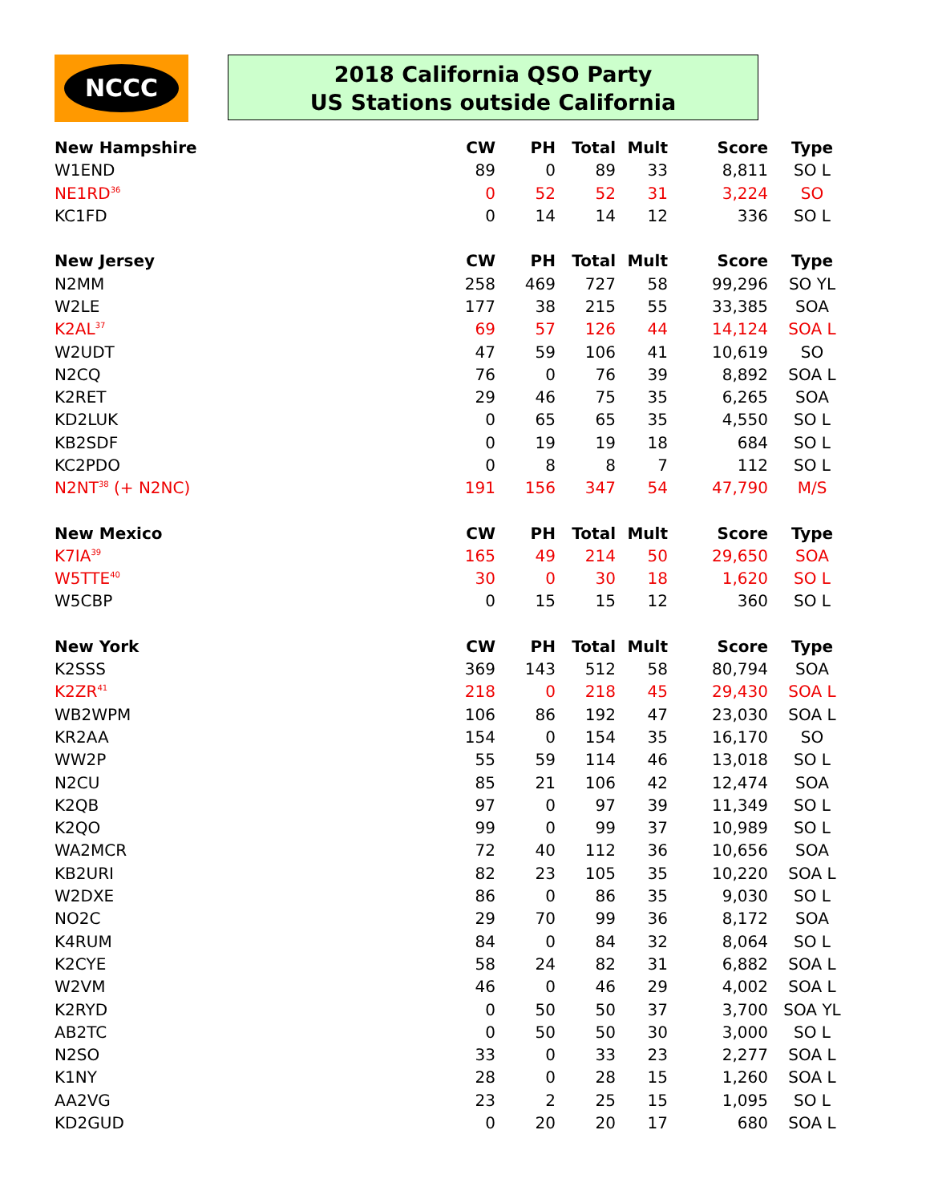NCCC
2018 California QSO Party
US Stations outside California
| New Hampshire | CW | PH | Total | Mult | Score | Type |
| --- | --- | --- | --- | --- | --- | --- |
| W1END | 89 | 0 | 89 | 33 | 8,811 | SO L |
| NE1RD<sup>36</sup> | 0 | 52 | 52 | 31 | 3,224 | SO |
| KC1FD | 0 | 14 | 14 | 12 | 336 | SO L |
| New Jersey | CW | PH | Total | Mult | Score | Type |
| N2MM | 258 | 469 | 727 | 58 | 99,296 | SO YL |
| W2LE | 177 | 38 | 215 | 55 | 33,385 | SOA |
| K2AL<sup>37</sup> | 69 | 57 | 126 | 44 | 14,124 | SOA L |
| W2UDT | 47 | 59 | 106 | 41 | 10,619 | SO |
| N2CQ | 76 | 0 | 76 | 39 | 8,892 | SOA L |
| K2RET | 29 | 46 | 75 | 35 | 6,265 | SOA |
| KD2LUK | 0 | 65 | 65 | 35 | 4,550 | SO L |
| KB2SDF | 0 | 19 | 19 | 18 | 684 | SO L |
| KC2PDO | 0 | 8 | 8 | 7 | 112 | SO L |
| N2NT<sup>38</sup> (+ N2NC) | 191 | 156 | 347 | 54 | 47,790 | M/S |
| New Mexico | CW | PH | Total | Mult | Score | Type |
| K7IA<sup>39</sup> | 165 | 49 | 214 | 50 | 29,650 | SOA |
| W5TTE<sup>40</sup> | 30 | 0 | 30 | 18 | 1,620 | SO L |
| W5CBP | 0 | 15 | 15 | 12 | 360 | SO L |
| New York | CW | PH | Total | Mult | Score | Type |
| K2SSS | 369 | 143 | 512 | 58 | 80,794 | SOA |
| K2ZR<sup>41</sup> | 218 | 0 | 218 | 45 | 29,430 | SOA L |
| WB2WPM | 106 | 86 | 192 | 47 | 23,030 | SOA L |
| KR2AA | 154 | 0 | 154 | 35 | 16,170 | SO |
| WW2P | 55 | 59 | 114 | 46 | 13,018 | SO L |
| N2CU | 85 | 21 | 106 | 42 | 12,474 | SOA |
| K2QB | 97 | 0 | 97 | 39 | 11,349 | SO L |
| K2QO | 99 | 0 | 99 | 37 | 10,989 | SO L |
| WA2MCR | 72 | 40 | 112 | 36 | 10,656 | SOA |
| KB2URI | 82 | 23 | 105 | 35 | 10,220 | SOA L |
| W2DXE | 86 | 0 | 86 | 35 | 9,030 | SO L |
| NO2C | 29 | 70 | 99 | 36 | 8,172 | SOA |
| K4RUM | 84 | 0 | 84 | 32 | 8,064 | SO L |
| K2CYE | 58 | 24 | 82 | 31 | 6,882 | SOA L |
| W2VM | 46 | 0 | 46 | 29 | 4,002 | SOA L |
| K2RYD | 0 | 50 | 50 | 37 | 3,700 | SOA YL |
| AB2TC | 0 | 50 | 50 | 30 | 3,000 | SO L |
| N2SO | 33 | 0 | 33 | 23 | 2,277 | SOA L |
| K1NY | 28 | 0 | 28 | 15 | 1,260 | SOA L |
| AA2VG | 23 | 2 | 25 | 15 | 1,095 | SO L |
| KD2GUD | 0 | 20 | 20 | 17 | 680 | SOA L |